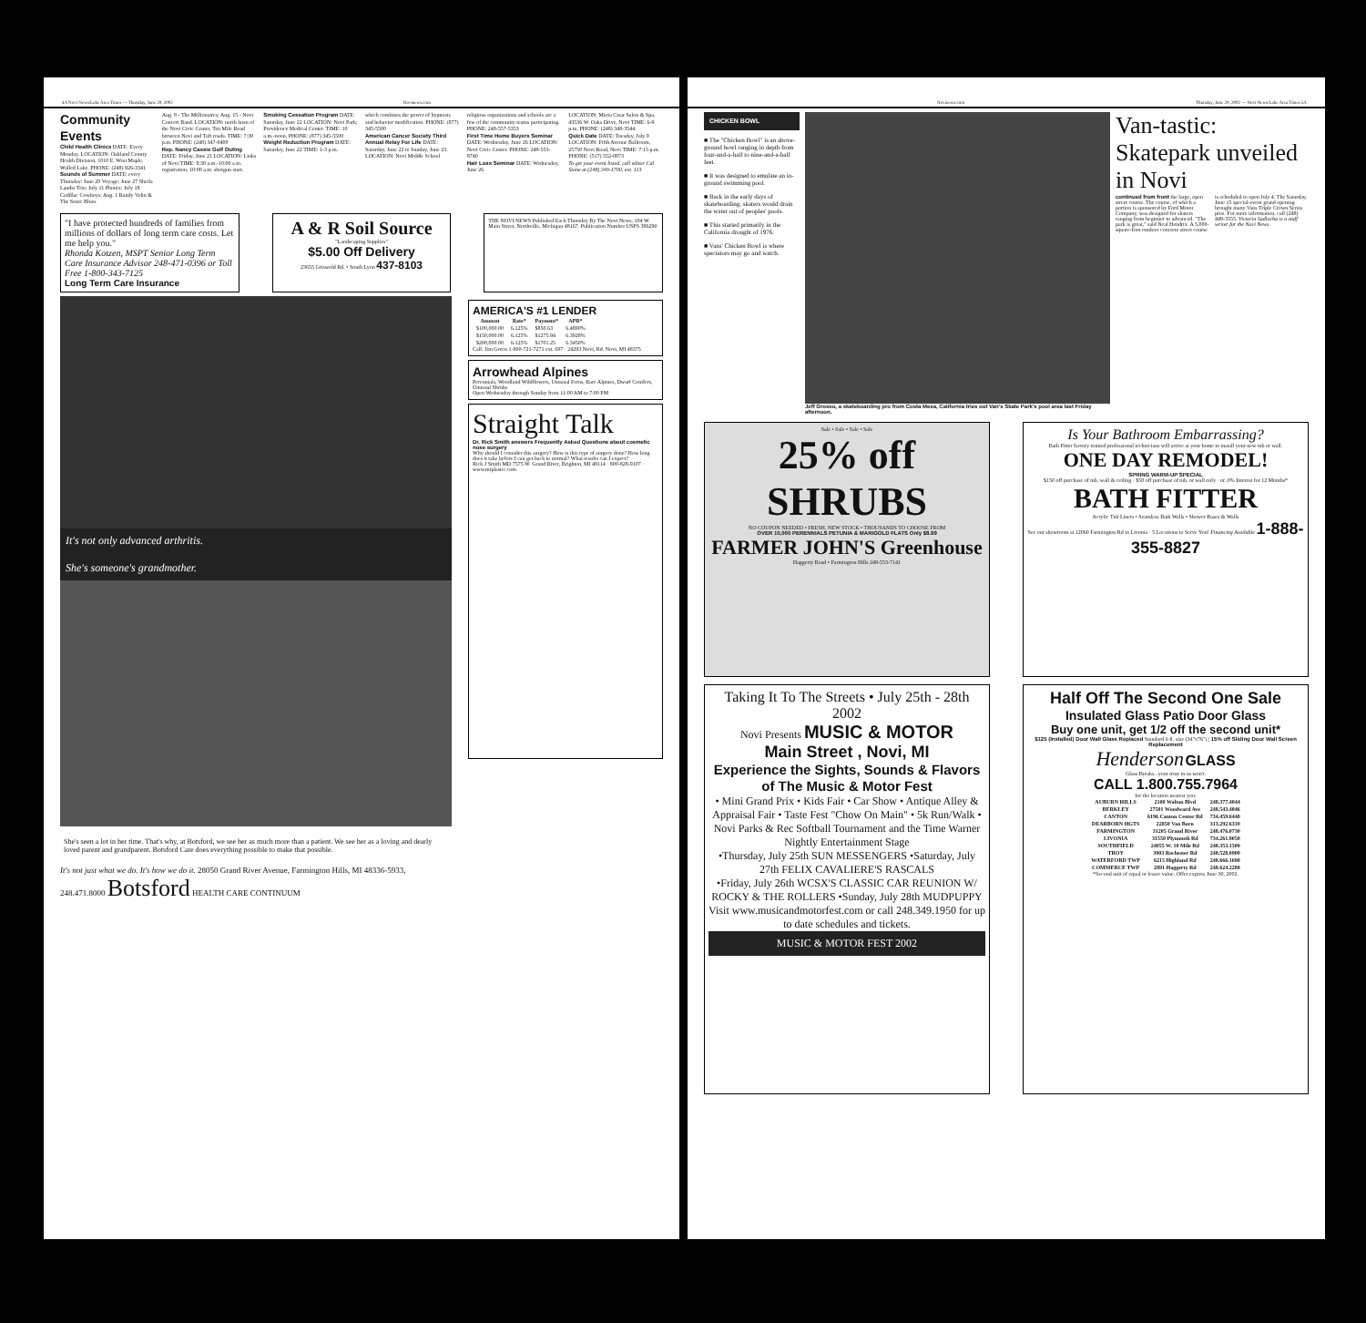4A Novi News/Lake Area Times — Thursday, June 20, 2002 Novinews.com
Community Events
Child Health Clinics DATE: Every Monday. LOCATION: Oakland County Health Division, 1010 E. West Maple, Walled Lake. PHONE: (248) 926-3341
Sounds of Summer DATE: every Thursday: June 20 Voyage; June 27 Sheila Landis Trio; July 11 Phonix; July 18 Cadillac Cowboys; Aug. 1 Randy Volin & The Sonic Blues
Aug. 8 - The Millionaires; Aug. 15 - Novi Concert Band. LOCATION: north lawn of the Novi Civic Center, Ten Mile Road between Novi and Taft roads. TIME: 7:30 p.m. PHONE: (248) 347-0400
Rep. Nancy Cassis Golf Outing DATE: Friday, June 21 LOCATION: Links of Novi TIME: 8:30 a.m.-10:00 a.m. registration, 10:00 a.m. shotgun start.
Smoking Cessation Program DATE: Saturday, June 22 LOCATION: Novi Park; Providence Medical Center. TIME: 10 a.m.-noon. PHONE: (877) 345-5500
Weight Reduction Program DATE: Saturday, June 22 TIME: 1-3 p.m.
which combines the power of hypnosis and behavior modification. PHONE: (877) 345-5500
American Cancer Society Third Annual Relay For Life DATE: Saturday, June 22 to Sunday, June 23. LOCATION: Novi Middle School
religious organizations and schools are a few of the community teams participating. PHONE: 248-557-5353
First Time Home Buyers Seminar DATE: Wednesday, June 26 LOCATION: Novi Civic Center. PHONE: 248-553-8740
Hair Loss Seminar DATE: Wednesday, June 26
LOCATION: Maria Cisar Salon & Spa, 43536 W. Oaks Drive, Novi TIME: 6-9 p.m. PHONE: (248) 348-3544.
Quick Date DATE: Tuesday, July 9 LOCATION: Fifth Avenue Ballroom, 25750 Novi Road, Novi TIME: 7:15 p.m. PHONE: (517) 552-0873
To get your event listed, call editor Cal Stone at (248) 349-1700, ext. 113
"I have protected hundreds of families from millions of dollars of long term care costs. Let me help you."
Rhonda Kotzen, MSPT Senior Long Term Care Insurance Advisor 248-471-0396 or Toll Free 1-800-343-7125
Long Term Care Insurance
A & R Soil Source
"Landscaping Supplies"
$5.00 Off Delivery
23655 Griswold Rd. • South Lyon 437-8103
THE NOVI NEWS Published Each Thursday By The Novi News, 104 W. Main Street, Northville, Michigan 48167. Publication Number USPS 396290
It's not only advanced arthritis.
She's someone's grandmother.
She's seen a lot in her time. That's why, at Botsford, we see her as much more than a patient. We see her as a loving and dearly loved parent and grandparent. Botsford Care does everything possible to make that possible.
It's not just what we do. It's how we do it. 28050 Grand River Avenue, Farmington Hills, MI 48336-5933, 248.471.8000 Botsford HEALTH CARE CONTINUUM
AMERICA'S #1 LENDER
| Amount | Rate* | Payment* | APR* |
| --- | --- | --- | --- |
| $100,000.00 | 6.125% | $850.63 | 6.4890% |
| $150,000.00 | 6.125% | $1275.94 | 6.3928% |
| $200,000.00 | 6.125% | $1701.25 | 6.3450% |
Call: Jim Green 1-800-721-7271 ext. 697 · 24293 Novi, Rd. Novi, MI 48375
Arrowhead Alpines
Perennials, Woodland Wildflowers, Unusual Ferns, Rare Alpines, Dwarf Conifers, Unusual Shrubs
Open Wednesday through Sunday from 11:00 AM to 7:00 PM
Straight Talk
Dr. Rick Smith answers Frequently Asked Questions about cosmetic nose surgery
Why should I consider this surgery? How is this type of surgery done? How long does it take before I can get back to normal? What results can I expect?
Rick J Smith MD 7575 W. Grand River, Brighton, MI 48114 · 800-828-9107 · www.miplastic.com
Novinews.com Thursday, June 20, 2002 — Novi News/Lake Area Times 5A
CHICKEN BOWL
■ The "Chicken Bowl" is an above-ground bowl ranging in depth from four-and-a-half to nine-and-a-half feet.
■ It was designed to emulate an in-ground swimming pool.
■ Back in the early days of skateboarding, skaters would drain the water out of peoples' pools.
■ This started primarily in the California drought of 1976.
■ Vans' Chicken Bowl is where spectators may go and watch.
Jeff Grosso, a skateboarding pro from Costa Mesa, California tries out Van's Skate Park's pool area last Friday afternoon.
Van-tastic: Skatepark unveiled in Novi
continued from front the large, open street course. The course, of which a portion is sponsored by Ford Motor Company, was designed for skaters ranging from beginner to advanced. "The park is great," said Neal Hendrix. A 5,000-square-foot outdoor concrete street course is scheduled to open July 4. The Saturday, June 15 special-event grand opening brought many Vans Triple Crown Series pros. For more information, call (248) 449-3555. Victoria Sadlocha is a staff writer for the Novi News.
Sale • Sale • Sale • Sale
25% off SHRUBS
NO COUPON NEEDED • FRESH, NEW STOCK • THOUSANDS TO CHOOSE FROM
OVER 10,000 PERENNIALS PETUNIA & MARIGOLD FLATS Only $8.99
FARMER JOHN'S Greenhouse
Haggerty Road • Farmington Hills 248-553-7141
Is Your Bathroom Embarrassing?
Bath Fitter factory trained professional technicians will arrive at your home to install your new tub or wall.
ONE DAY REMODEL!
SPRING WARM-UP SPECIAL
$150 off purchase of tub, wall & ceiling · $50 off purchase of tub, or wall only · or..0% Interest for 12 Months*
BATH FITTER
Acrylic Tub Liners • Seamless Bath Walls • Shower Bases & Walls
See our showroom at 12060 Farmington Rd in Livonia · 5 Locations to Serve You! Financing Available 1-888-355-8827
Taking It To The Streets • July 25th - 28th 2002
Novi Presents MUSIC & MOTOR
Main Street , Novi, MI
Experience the Sights, Sounds & Flavors of The Music & Motor Fest
• Mini Grand Prix • Kids Fair • Car Show • Antique Alley & Appraisal Fair • Taste Fest "Chow On Main" • 5k Run/Walk • Novi Parks & Rec Softball Tournament and the Time Warner Nightly Entertainment Stage
•Thursday, July 25th SUN MESSENGERS •Saturday, July 27th FELIX CAVALIERE'S RASCALS
•Friday, July 26th WCSX'S CLASSIC CAR REUNION W/ ROCKY & THE ROLLERS •Sunday, July 28th MUDPUPPY
Visit www.musicandmotorfest.com or call 248.349.1950 for up to date schedules and tickets.
MUSIC & MOTOR FEST 2002
Half Off The Second One Sale
Insulated Glass Patio Door Glass
Buy one unit, get 1/2 off the second unit*
$125 (Installed) Door Wall Glass Replaced Standard 6 ft. size (34"x76") | 15% off Sliding Door Wall Screen Replacement
Henderson GLASS
Glass Breaks...your trust in us won't.
CALL 1.800.755.7964
for the location nearest you:
| AUBURN HILLS | 2100 Walton Blvd | 248.377.4044 |
| BERKLEY | 27501 Woodward Ave | 248.543.4046 |
| CANTON | 6196 Canton Center Rd | 734.459.6440 |
| DEARBORN HGTS | 22850 Van Born | 313.292.6310 |
| FARMINGTON | 31205 Grand River | 248.476.0730 |
| LIVONIA | 31550 Plymouth Rd | 734.261.9050 |
| SOUTHFIELD | 24055 W. 10 Mile Rd | 248.353.1500 |
| TROY | 3903 Rochester Rd | 248.528.0900 |
| WATERFORD TWP | 6215 Highland Rd | 248.666.1690 |
| COMMERCE TWP | 2891 Haggerty Rd | 248.624.2288 |
*Second unit of equal or lesser value. Offer expires June 30, 2002.